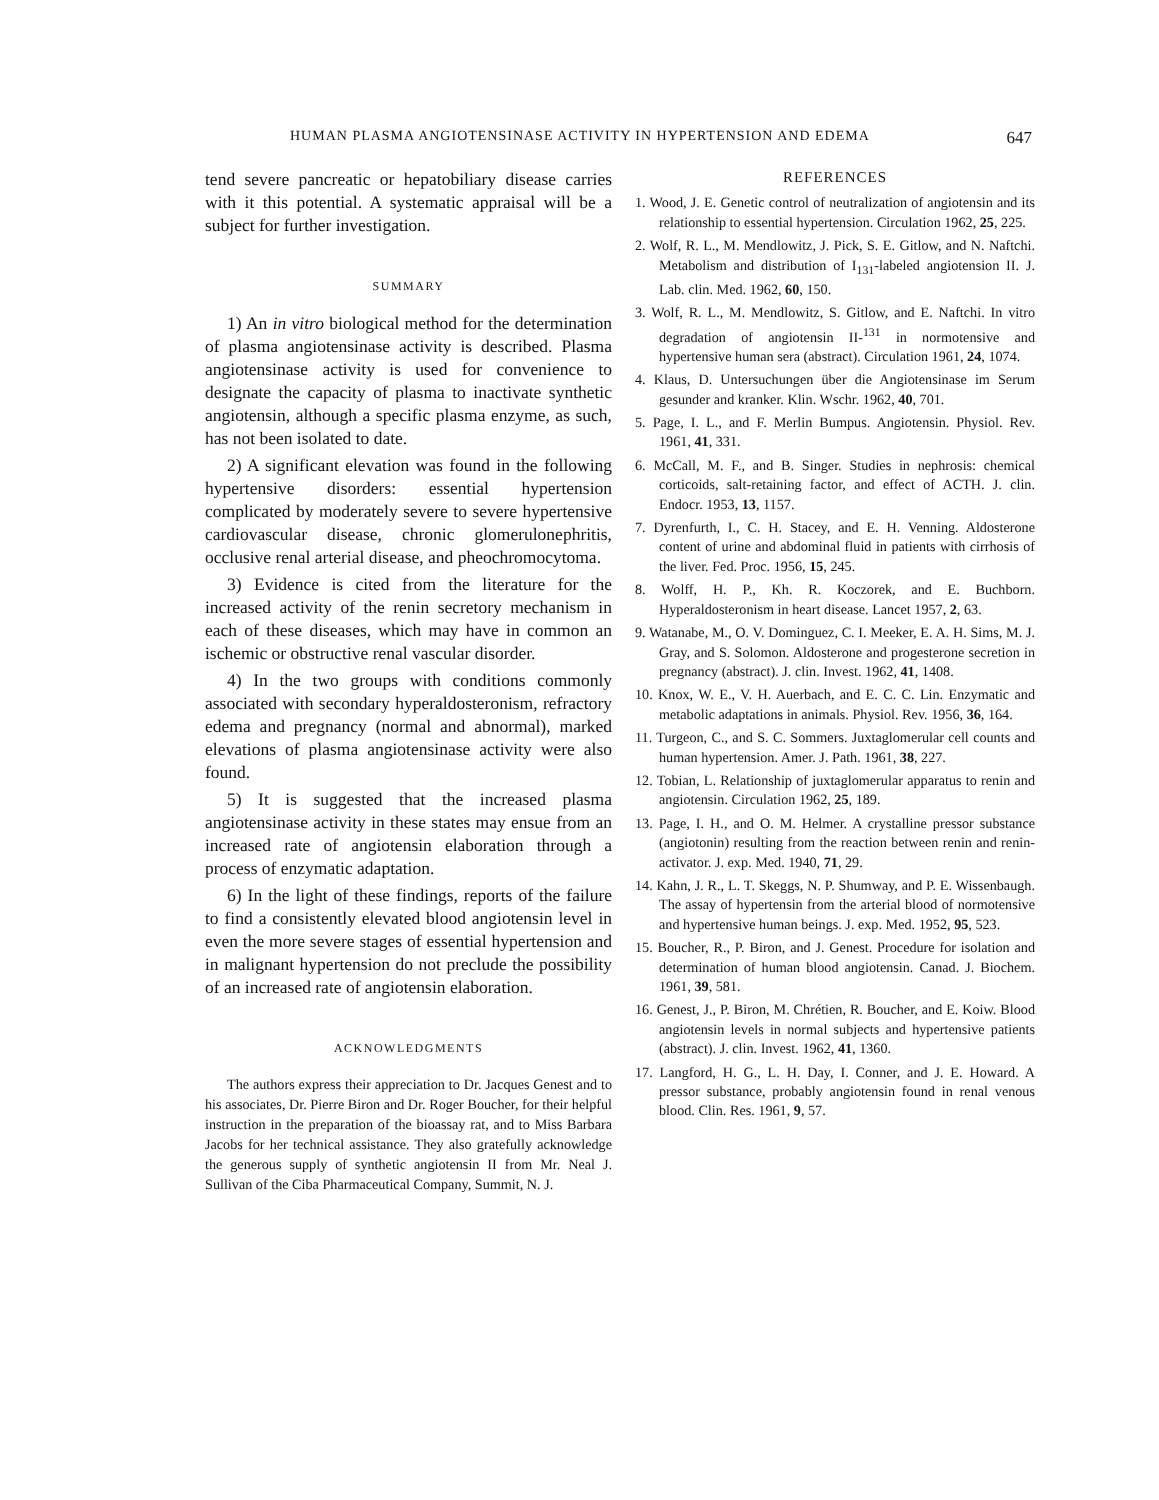HUMAN PLASMA ANGIOTENSINASE ACTIVITY IN HYPERTENSION AND EDEMA 647
tend severe pancreatic or hepatobiliary disease carries with it this potential. A systematic appraisal will be a subject for further investigation.
SUMMARY
1) An in vitro biological method for the determination of plasma angiotensinase activity is described. Plasma angiotensinase activity is used for convenience to designate the capacity of plasma to inactivate synthetic angiotensin, although a specific plasma enzyme, as such, has not been isolated to date.
2) A significant elevation was found in the following hypertensive disorders: essential hypertension complicated by moderately severe to severe hypertensive cardiovascular disease, chronic glomerulonephritis, occlusive renal arterial disease, and pheochromocytoma.
3) Evidence is cited from the literature for the increased activity of the renin secretory mechanism in each of these diseases, which may have in common an ischemic or obstructive renal vascular disorder.
4) In the two groups with conditions commonly associated with secondary hyperaldosteronism, refractory edema and pregnancy (normal and abnormal), marked elevations of plasma angiotensinase activity were also found.
5) It is suggested that the increased plasma angiotensinase activity in these states may ensue from an increased rate of angiotensin elaboration through a process of enzymatic adaptation.
6) In the light of these findings, reports of the failure to find a consistently elevated blood angiotensin level in even the more severe stages of essential hypertension and in malignant hypertension do not preclude the possibility of an increased rate of angiotensin elaboration.
ACKNOWLEDGMENTS
The authors express their appreciation to Dr. Jacques Genest and to his associates, Dr. Pierre Biron and Dr. Roger Boucher, for their helpful instruction in the preparation of the bioassay rat, and to Miss Barbara Jacobs for her technical assistance. They also gratefully acknowledge the generous supply of synthetic angiotensin II from Mr. Neal J. Sullivan of the Ciba Pharmaceutical Company, Summit, N. J.
REFERENCES
1. Wood, J. E. Genetic control of neutralization of angiotensin and its relationship to essential hypertension. Circulation 1962, 25, 225.
2. Wolf, R. L., M. Mendlowitz, J. Pick, S. E. Gitlow, and N. Naftchi. Metabolism and distribution of I<sub>131</sub>-labeled angiotension II. J. Lab. clin. Med. 1962, 60, 150.
3. Wolf, R. L., M. Mendlowitz, S. Gitlow, and E. Naftchi. In vitro degradation of angiotensin II-<sup>131</sup> in normotensive and hypertensive human sera (abstract). Circulation 1961, 24, 1074.
4. Klaus, D. Untersuchungen über die Angiotensinase im Serum gesunder and kranker. Klin. Wschr. 1962, 40, 701.
5. Page, I. L., and F. Merlin Bumpus. Angiotensin. Physiol. Rev. 1961, 41, 331.
6. McCall, M. F., and B. Singer. Studies in nephrosis: chemical corticoids, salt-retaining factor, and effect of ACTH. J. clin. Endocr. 1953, 13, 1157.
7. Dyrenfurth, I., C. H. Stacey, and E. H. Venning. Aldosterone content of urine and abdominal fluid in patients with cirrhosis of the liver. Fed. Proc. 1956, 15, 245.
8. Wolff, H. P., Kh. R. Koczorek, and E. Buchborn. Hyperaldosteronism in heart disease. Lancet 1957, 2, 63.
9. Watanabe, M., O. V. Dominguez, C. I. Meeker, E. A. H. Sims, M. J. Gray, and S. Solomon. Aldosterone and progesterone secretion in pregnancy (abstract). J. clin. Invest. 1962, 41, 1408.
10. Knox, W. E., V. H. Auerbach, and E. C. C. Lin. Enzymatic and metabolic adaptations in animals. Physiol. Rev. 1956, 36, 164.
11. Turgeon, C., and S. C. Sommers. Juxtaglomerular cell counts and human hypertension. Amer. J. Path. 1961, 38, 227.
12. Tobian, L. Relationship of juxtaglomerular apparatus to renin and angiotensin. Circulation 1962, 25, 189.
13. Page, I. H., and O. M. Helmer. A crystalline pressor substance (angiotonin) resulting from the reaction between renin and renin-activator. J. exp. Med. 1940, 71, 29.
14. Kahn, J. R., L. T. Skeggs, N. P. Shumway, and P. E. Wissenbaugh. The assay of hypertensin from the arterial blood of normotensive and hypertensive human beings. J. exp. Med. 1952, 95, 523.
15. Boucher, R., P. Biron, and J. Genest. Procedure for isolation and determination of human blood angiotensin. Canad. J. Biochem. 1961, 39, 581.
16. Genest, J., P. Biron, M. Chrétien, R. Boucher, and E. Koiw. Blood angiotensin levels in normal subjects and hypertensive patients (abstract). J. clin. Invest. 1962, 41, 1360.
17. Langford, H. G., L. H. Day, I. Conner, and J. E. Howard. A pressor substance, probably angiotensin found in renal venous blood. Clin. Res. 1961, 9, 57.